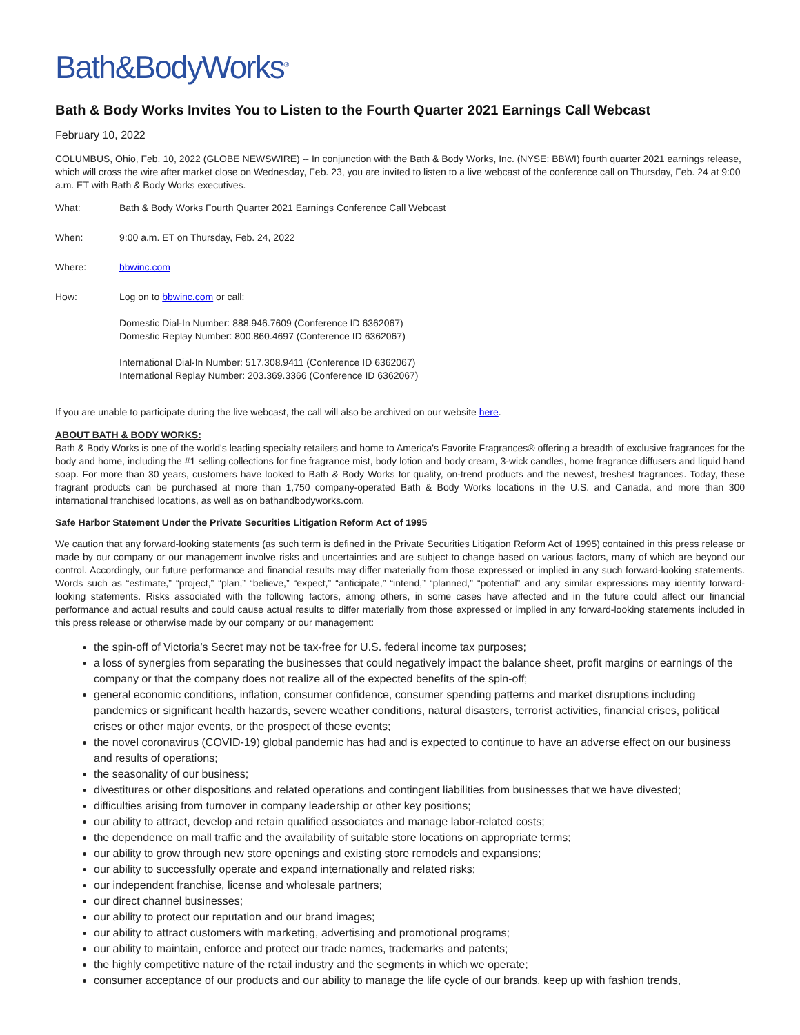Bath&BodyWorks<sup>®</sup>
Bath & Body Works Invites You to Listen to the Fourth Quarter 2021 Earnings Call Webcast
February 10, 2022
COLUMBUS, Ohio, Feb. 10, 2022 (GLOBE NEWSWIRE) -- In conjunction with the Bath & Body Works, Inc. (NYSE: BBWI) fourth quarter 2021 earnings release, which will cross the wire after market close on Wednesday, Feb. 23, you are invited to listen to a live webcast of the conference call on Thursday, Feb. 24 at 9:00 a.m. ET with Bath & Body Works executives.
| What: | Bath & Body Works Fourth Quarter 2021 Earnings Conference Call Webcast |
| When: | 9:00 a.m. ET on Thursday, Feb. 24, 2022 |
| Where: | bbwinc.com |
| How: | Log on to bbwinc.com or call: Domestic Dial-In Number: 888.946.7609 (Conference ID 6362067) Domestic Replay Number: 800.860.4697 (Conference ID 6362067) International Dial-In Number: 517.308.9411 (Conference ID 6362067) International Replay Number: 203.369.3366 (Conference ID 6362067) |
If you are unable to participate during the live webcast, the call will also be archived on our website here.
ABOUT BATH & BODY WORKS:
Bath & Body Works is one of the world's leading specialty retailers and home to America's Favorite Fragrances® offering a breadth of exclusive fragrances for the body and home, including the #1 selling collections for fine fragrance mist, body lotion and body cream, 3-wick candles, home fragrance diffusers and liquid hand soap. For more than 30 years, customers have looked to Bath & Body Works for quality, on-trend products and the newest, freshest fragrances. Today, these fragrant products can be purchased at more than 1,750 company-operated Bath & Body Works locations in the U.S. and Canada, and more than 300 international franchised locations, as well as on bathandbodyworks.com.
Safe Harbor Statement Under the Private Securities Litigation Reform Act of 1995
We caution that any forward-looking statements (as such term is defined in the Private Securities Litigation Reform Act of 1995) contained in this press release or made by our company or our management involve risks and uncertainties and are subject to change based on various factors, many of which are beyond our control. Accordingly, our future performance and financial results may differ materially from those expressed or implied in any such forward-looking statements. Words such as “estimate,” “project,” “plan,” “believe,” “expect,” “anticipate,” “intend,” “planned,” “potential” and any similar expressions may identify forward-looking statements. Risks associated with the following factors, among others, in some cases have affected and in the future could affect our financial performance and actual results and could cause actual results to differ materially from those expressed or implied in any forward-looking statements included in this press release or otherwise made by our company or our management:
the spin-off of Victoria’s Secret may not be tax-free for U.S. federal income tax purposes;
a loss of synergies from separating the businesses that could negatively impact the balance sheet, profit margins or earnings of the company or that the company does not realize all of the expected benefits of the spin-off;
general economic conditions, inflation, consumer confidence, consumer spending patterns and market disruptions including pandemics or significant health hazards, severe weather conditions, natural disasters, terrorist activities, financial crises, political crises or other major events, or the prospect of these events;
the novel coronavirus (COVID-19) global pandemic has had and is expected to continue to have an adverse effect on our business and results of operations;
the seasonality of our business;
divestitures or other dispositions and related operations and contingent liabilities from businesses that we have divested;
difficulties arising from turnover in company leadership or other key positions;
our ability to attract, develop and retain qualified associates and manage labor-related costs;
the dependence on mall traffic and the availability of suitable store locations on appropriate terms;
our ability to grow through new store openings and existing store remodels and expansions;
our ability to successfully operate and expand internationally and related risks;
our independent franchise, license and wholesale partners;
our direct channel businesses;
our ability to protect our reputation and our brand images;
our ability to attract customers with marketing, advertising and promotional programs;
our ability to maintain, enforce and protect our trade names, trademarks and patents;
the highly competitive nature of the retail industry and the segments in which we operate;
consumer acceptance of our products and our ability to manage the life cycle of our brands, keep up with fashion trends,